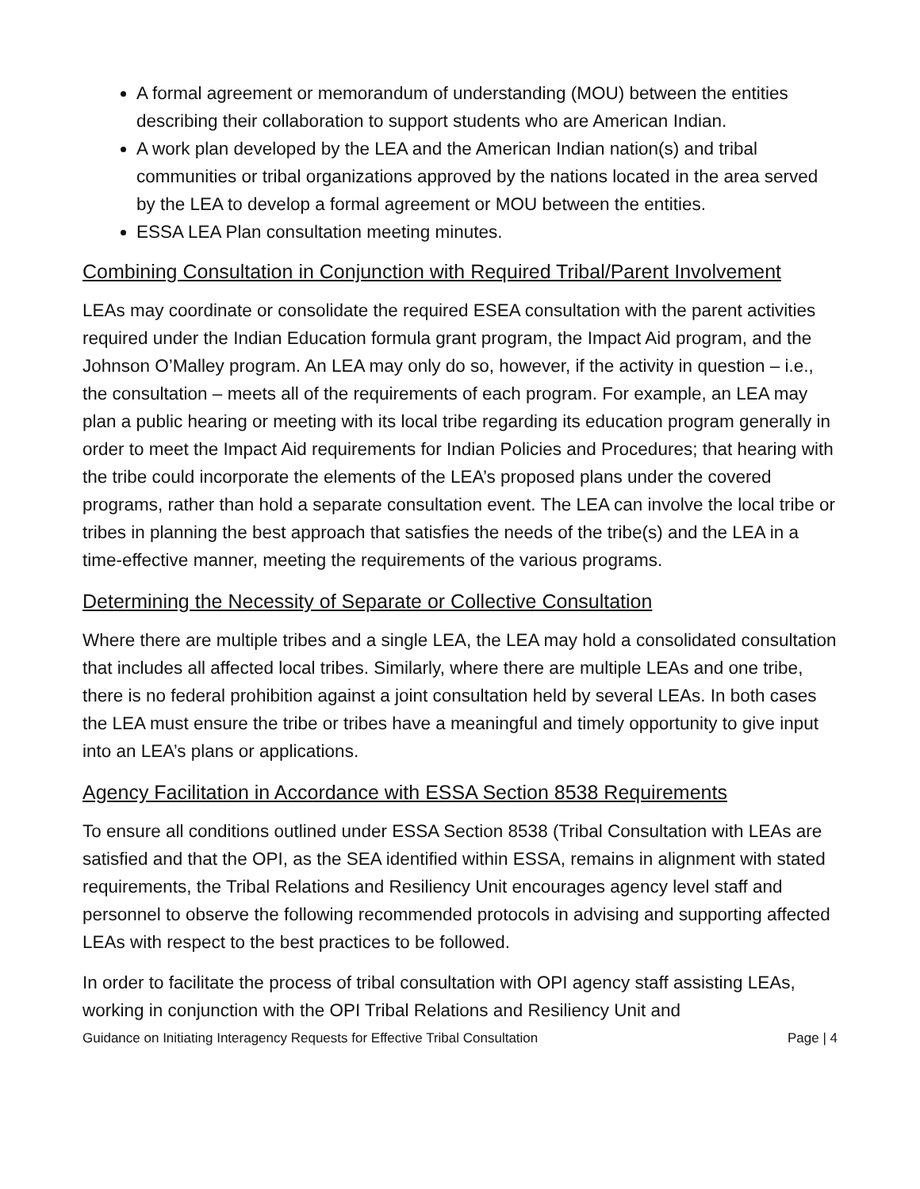A formal agreement or memorandum of understanding (MOU) between the entities describing their collaboration to support students who are American Indian.
A work plan developed by the LEA and the American Indian nation(s) and tribal communities or tribal organizations approved by the nations located in the area served by the LEA to develop a formal agreement or MOU between the entities.
ESSA LEA Plan consultation meeting minutes.
Combining Consultation in Conjunction with Required Tribal/Parent Involvement
LEAs may coordinate or consolidate the required ESEA consultation with the parent activities required under the Indian Education formula grant program, the Impact Aid program, and the Johnson O’Malley program. An LEA may only do so, however, if the activity in question – i.e., the consultation – meets all of the requirements of each program. For example, an LEA may plan a public hearing or meeting with its local tribe regarding its education program generally in order to meet the Impact Aid requirements for Indian Policies and Procedures; that hearing with the tribe could incorporate the elements of the LEA’s proposed plans under the covered programs, rather than hold a separate consultation event. The LEA can involve the local tribe or tribes in planning the best approach that satisfies the needs of the tribe(s) and the LEA in a time-effective manner, meeting the requirements of the various programs.
Determining the Necessity of Separate or Collective Consultation
Where there are multiple tribes and a single LEA, the LEA may hold a consolidated consultation that includes all affected local tribes. Similarly, where there are multiple LEAs and one tribe, there is no federal prohibition against a joint consultation held by several LEAs. In both cases the LEA must ensure the tribe or tribes have a meaningful and timely opportunity to give input into an LEA’s plans or applications.
Agency Facilitation in Accordance with ESSA Section 8538 Requirements
To ensure all conditions outlined under ESSA Section 8538 (Tribal Consultation with LEAs are satisfied and that the OPI, as the SEA identified within ESSA, remains in alignment with stated requirements, the Tribal Relations and Resiliency Unit encourages agency level staff and personnel to observe the following recommended protocols in advising and supporting affected LEAs with respect to the best practices to be followed.
In order to facilitate the process of tribal consultation with OPI agency staff assisting LEAs, working in conjunction with the OPI Tribal Relations and Resiliency Unit and
Guidance on Initiating Interagency Requests for Effective Tribal Consultation Page | 4